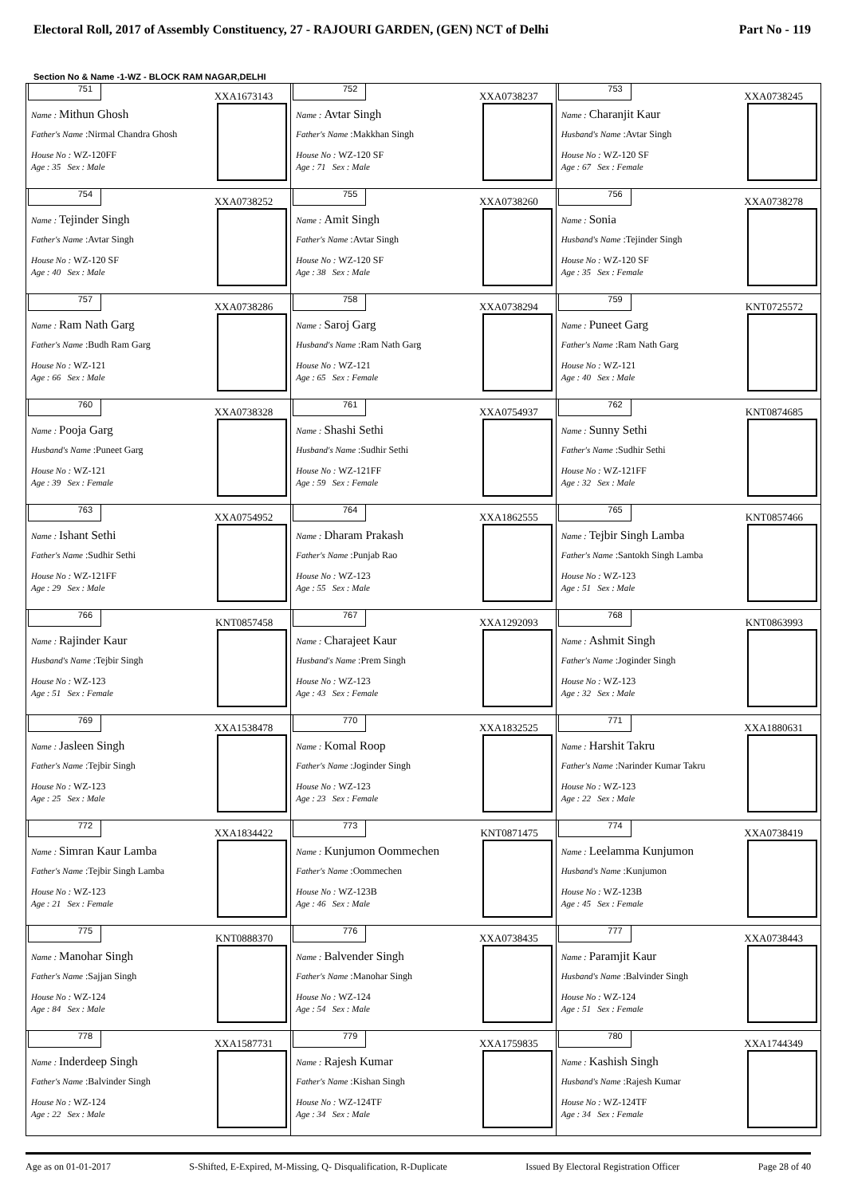Electoral Roll, 2017 of Assembly Constituency, 27 - RAJOURI GARDEN, (GEN) NCT of Delhi Part No - 119
Section No & Name -1-WZ - BLOCK RAM NAGAR,DELHI
| 751 XXA1673143 Name : Mithun Ghosh Father's Name :Nirmal Chandra Ghosh House No : WZ-120FF Age : 35 Sex : Male | 752 XXA0738237 Name : Avtar Singh Father's Name :Makkhan Singh House No : WZ-120 SF Age : 71 Sex : Male | 753 XXA0738245 Name : Charanjit Kaur Husband's Name :Avtar Singh House No : WZ-120 SF Age : 67 Sex : Female |
| 754 XXA0738252 Name : Tejinder Singh Father's Name :Avtar Singh House No : WZ-120 SF Age : 40 Sex : Male | 755 XXA0738260 Name : Amit Singh Father's Name :Avtar Singh House No : WZ-120 SF Age : 38 Sex : Male | 756 XXA0738278 Name : Sonia Husband's Name :Tejinder Singh House No : WZ-120 SF Age : 35 Sex : Female |
| 757 XXA0738286 Name : Ram Nath Garg Father's Name :Budh Ram Garg House No : WZ-121 Age : 66 Sex : Male | 758 XXA0738294 Name : Saroj Garg Husband's Name :Ram Nath Garg House No : WZ-121 Age : 65 Sex : Female | 759 KNT0725572 Name : Puneet Garg Father's Name :Ram Nath Garg House No : WZ-121 Age : 40 Sex : Male |
| 760 XXA0738328 Name : Pooja Garg Husband's Name :Puneet Garg House No : WZ-121 Age : 39 Sex : Female | 761 XXA0754937 Name : Shashi Sethi Husband's Name :Sudhir Sethi House No : WZ-121FF Age : 59 Sex : Female | 762 KNT0874685 Name : Sunny Sethi Father's Name :Sudhir Sethi House No : WZ-121FF Age : 32 Sex : Male |
| 763 XXA0754952 Name : Ishant Sethi Father's Name :Sudhir Sethi House No : WZ-121FF Age : 29 Sex : Male | 764 XXA1862555 Name : Dharam Prakash Father's Name :Punjab Rao House No : WZ-123 Age : 55 Sex : Male | 765 KNT0857466 Name : Tejbir Singh Lamba Father's Name :Santokh Singh Lamba House No : WZ-123 Age : 51 Sex : Male |
| 766 KNT0857458 Name : Rajinder Kaur Husband's Name :Tejbir Singh House No : WZ-123 Age : 51 Sex : Female | 767 XXA1292093 Name : Charajeet Kaur Husband's Name :Prem Singh House No : WZ-123 Age : 43 Sex : Female | 768 KNT0863993 Name : Ashmit Singh Father's Name :Joginder Singh House No : WZ-123 Age : 32 Sex : Male |
| 769 XXA1538478 Name : Jasleen Singh Father's Name :Tejbir Singh House No : WZ-123 Age : 25 Sex : Male | 770 XXA1832525 Name : Komal Roop Father's Name :Joginder Singh House No : WZ-123 Age : 23 Sex : Female | 771 XXA1880631 Name : Harshit Takru Father's Name :Narinder Kumar Takru House No : WZ-123 Age : 22 Sex : Male |
| 772 XXA1834422 Name : Simran Kaur Lamba Father's Name :Tejbir Singh Lamba House No : WZ-123 Age : 21 Sex : Female | 773 KNT0871475 Name : Kunjumon Oommechen Father's Name :Oommechen House No : WZ-123B Age : 46 Sex : Male | 774 XXA0738419 Name : Leelamma Kunjumon Husband's Name :Kunjumon House No : WZ-123B Age : 45 Sex : Female |
| 775 KNT0888370 Name : Manohar Singh Father's Name :Sajjan Singh House No : WZ-124 Age : 84 Sex : Male | 776 XXA0738435 Name : Balvender Singh Father's Name :Manohar Singh House No : WZ-124 Age : 54 Sex : Male | 777 XXA0738443 Name : Paramjit Kaur Husband's Name :Balvinder Singh House No : WZ-124 Age : 51 Sex : Female |
| 778 XXA1587731 Name : Inderdeep Singh Father's Name :Balvinder Singh House No : WZ-124 Age : 22 Sex : Male | 779 XXA1759835 Name : Rajesh Kumar Father's Name :Kishan Singh House No : WZ-124TF Age : 34 Sex : Male | 780 XXA1744349 Name : Kashish Singh Husband's Name :Rajesh Kumar House No : WZ-124TF Age : 34 Sex : Female |
Age as on 01-01-2017 S-Shifted, E-Expired, M-Missing, Q- Disqualification, R-Duplicate Issued By Electoral Registration Officer Page 28 of 40